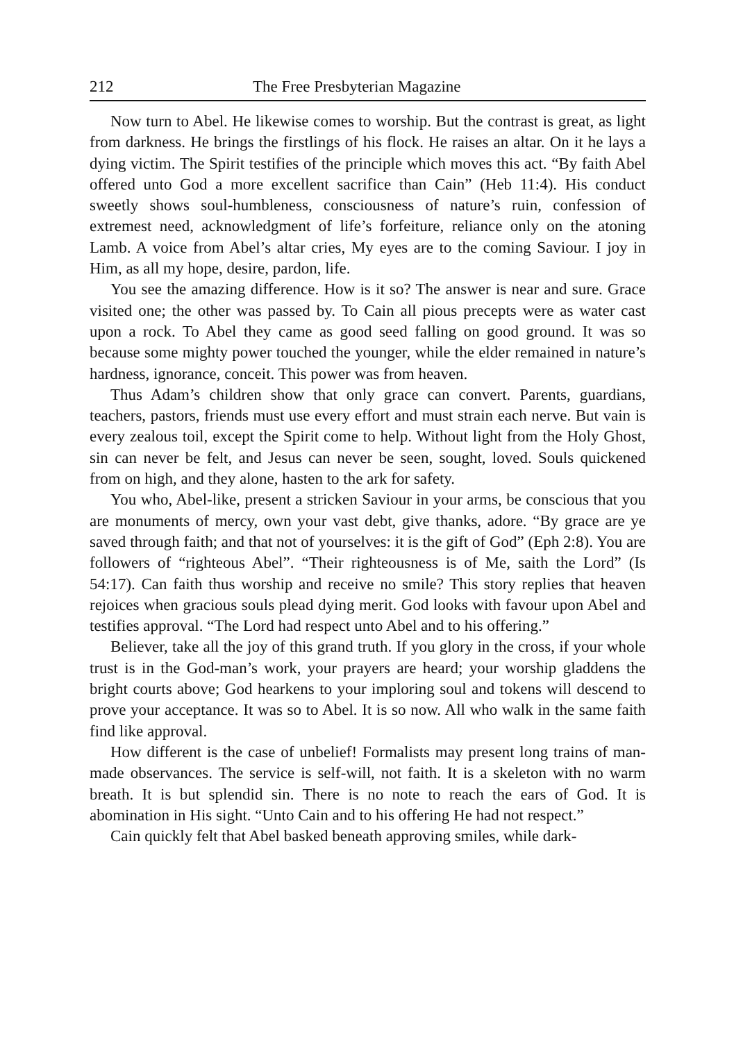212 The Free Presbyterian Magazine
Now turn to Abel. He likewise comes to worship. But the contrast is great, as light from darkness. He brings the firstlings of his flock. He raises an altar. On it he lays a dying victim. The Spirit testifies of the principle which moves this act. “By faith Abel offered unto God a more excellent sacrifice than Cain” (Heb 11:4). His conduct sweetly shows soul-humbleness, consciousness of nature’s ruin, confession of extremest need, acknowledgment of life’s forfeiture, reliance only on the atoning Lamb. A voice from Abel’s altar cries, My eyes are to the coming Saviour. I joy in Him, as all my hope, desire, pardon, life.
You see the amazing difference. How is it so? The answer is near and sure. Grace visited one; the other was passed by. To Cain all pious precepts were as water cast upon a rock. To Abel they came as good seed falling on good ground. It was so because some mighty power touched the younger, while the elder remained in nature’s hardness, ignorance, conceit. This power was from heaven.
Thus Adam’s children show that only grace can convert. Parents, guardians, teachers, pastors, friends must use every effort and must strain each nerve. But vain is every zealous toil, except the Spirit come to help. Without light from the Holy Ghost, sin can never be felt, and Jesus can never be seen, sought, loved. Souls quickened from on high, and they alone, hasten to the ark for safety.
You who, Abel-like, present a stricken Saviour in your arms, be conscious that you are monuments of mercy, own your vast debt, give thanks, adore. “By grace are ye saved through faith; and that not of yourselves: it is the gift of God” (Eph 2:8). You are followers of “righteous Abel”. “Their righteousness is of Me, saith the Lord” (Is 54:17). Can faith thus worship and receive no smile? This story replies that heaven rejoices when gracious souls plead dying merit. God looks with favour upon Abel and testifies approval. “The Lord had respect unto Abel and to his offering.”
Believer, take all the joy of this grand truth. If you glory in the cross, if your whole trust is in the God-man’s work, your prayers are heard; your worship gladdens the bright courts above; God hearkens to your imploring soul and tokens will descend to prove your acceptance. It was so to Abel. It is so now. All who walk in the same faith find like approval.
How different is the case of unbelief! Formalists may present long trains of man-made observances. The service is self-will, not faith. It is a skeleton with no warm breath. It is but splendid sin. There is no note to reach the ears of God. It is abomination in His sight. “Unto Cain and to his offering He had not respect.”
Cain quickly felt that Abel basked beneath approving smiles, while dark-